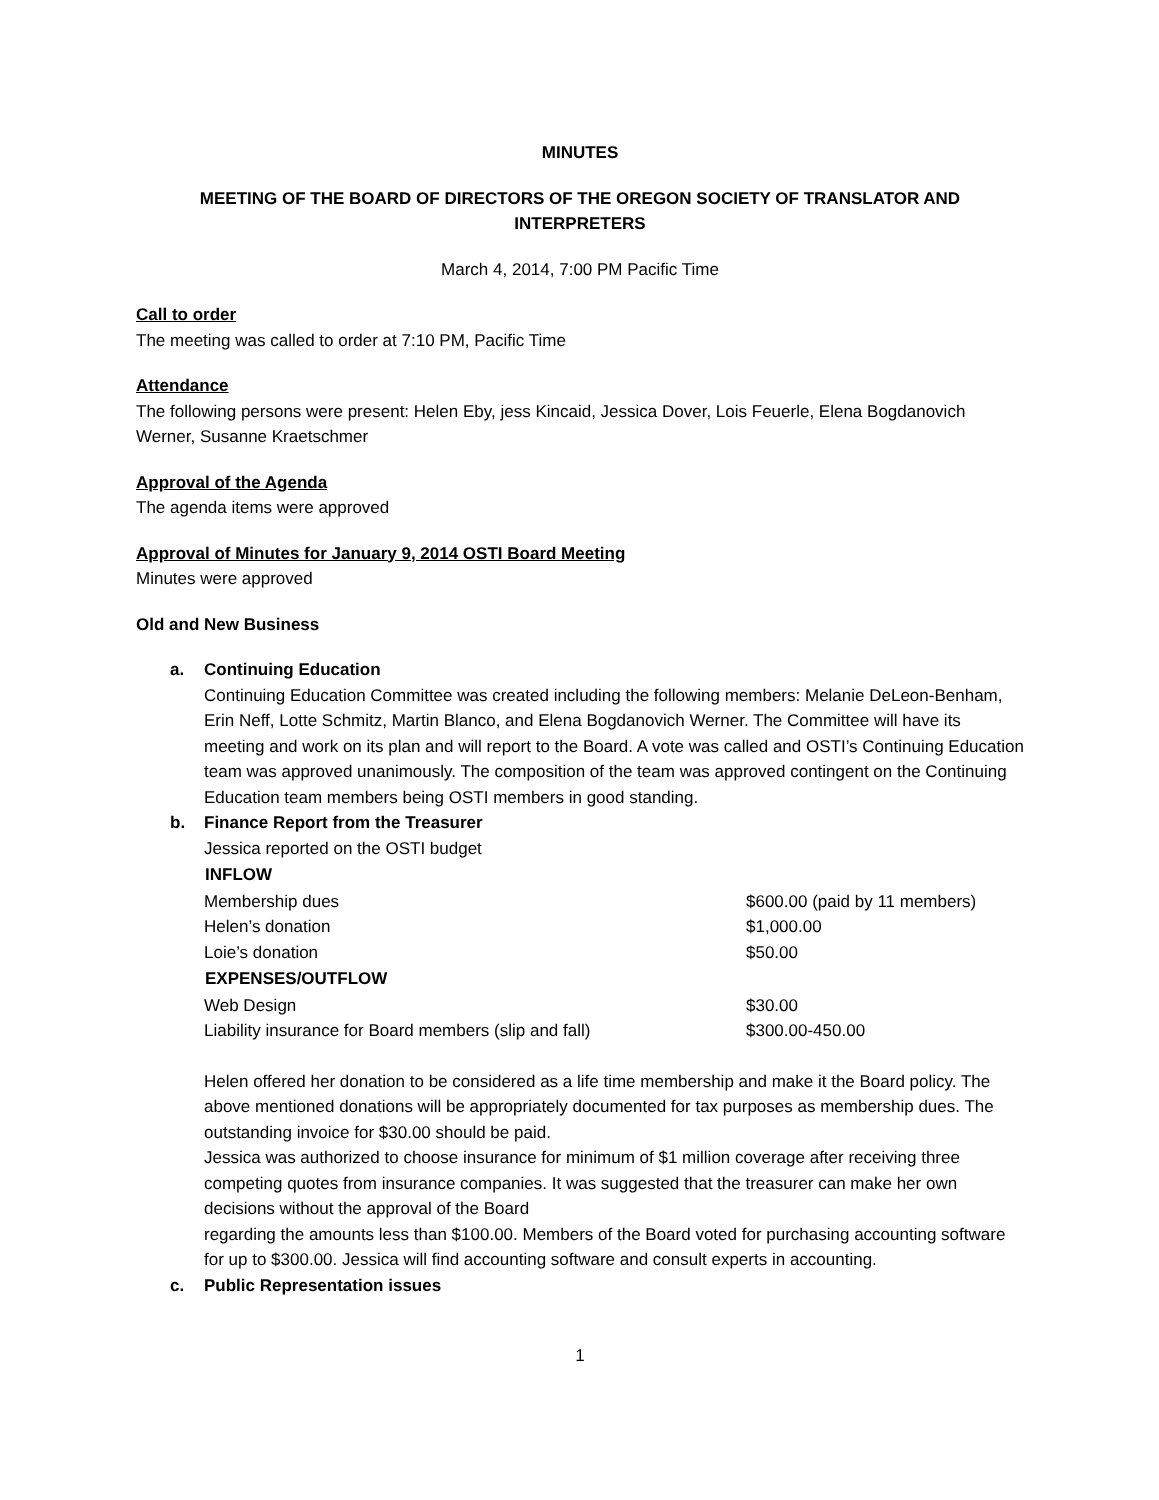MINUTES
MEETING OF THE BOARD OF DIRECTORS OF THE OREGON SOCIETY OF TRANSLATOR AND INTERPRETERS
March 4, 2014, 7:00 PM Pacific Time
Call to order
The meeting was called to order at 7:10 PM, Pacific Time
Attendance
The following persons were present: Helen Eby, jess Kincaid, Jessica Dover, Lois Feuerle, Elena Bogdanovich Werner, Susanne Kraetschmer
Approval of the Agenda
The agenda items were approved
Approval of Minutes for January 9, 2014 OSTI Board Meeting
Minutes were approved
Old and New Business
a. Continuing Education
Continuing Education Committee was created including the following members: Melanie DeLeon-Benham, Erin Neff, Lotte Schmitz, Martin Blanco, and Elena Bogdanovich Werner. The Committee will have its meeting and work on its plan and will report to the Board. A vote was called and OSTI’s Continuing Education team was approved unanimously. The composition of the team was approved contingent on the Continuing Education team members being OSTI members in good standing.
b. Finance Report from the Treasurer
Jessica reported on the OSTI budget
| INFLOW | |
| --- | --- |
| Membership dues | $600.00 (paid by 11 members) |
| Helen’s donation | $1,000.00 |
| Loie’s donation | $50.00 |
| EXPENSES/OUTFLOW | |
| Web Design | $30.00 |
| Liability insurance for Board members (slip and fall) | $300.00-450.00 |
Helen offered her donation to be considered as a life time membership and make it the Board policy. The above mentioned donations will be appropriately documented for tax purposes as membership dues. The outstanding invoice for $30.00 should be paid.
Jessica was authorized to choose insurance for minimum of $1 million coverage after receiving three competing quotes from insurance companies. It was suggested that the treasurer can make her own decisions without the approval of the Board
regarding the amounts less than $100.00. Members of the Board voted for purchasing accounting software for up to $300.00. Jessica will find accounting software and consult experts in accounting.
c. Public Representation issues
1